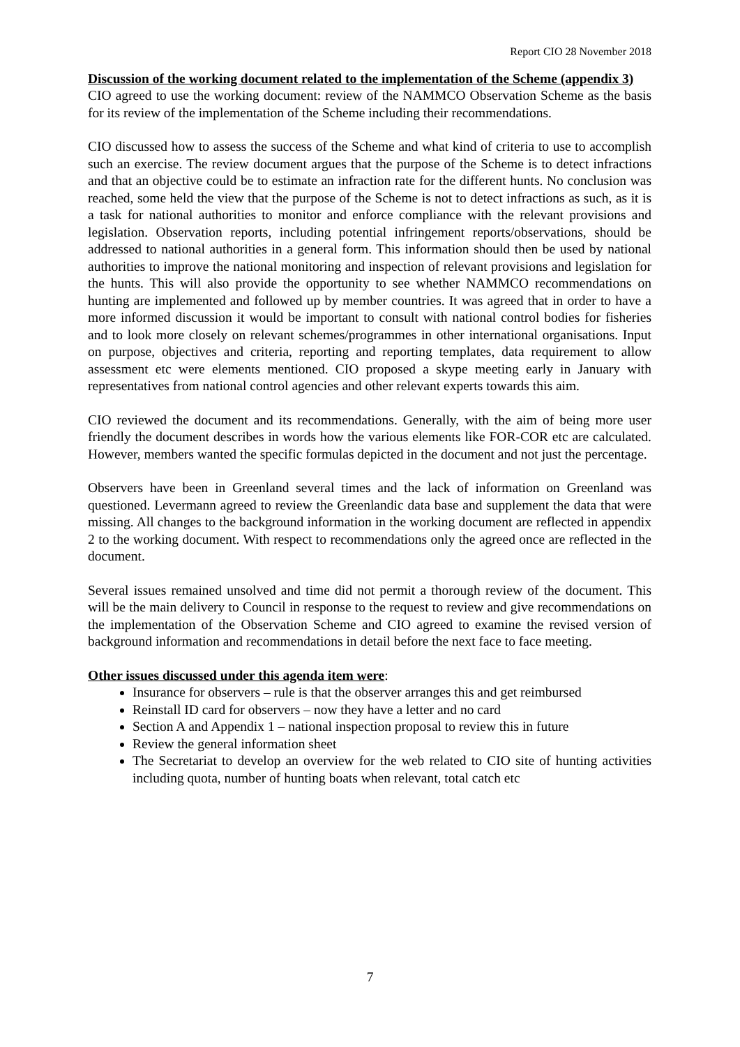Report CIO 28 November 2018
Discussion of the working document related to the implementation of the Scheme (appendix 3)
CIO agreed to use the working document: review of the NAMMCO Observation Scheme as the basis for its review of the implementation of the Scheme including their recommendations.
CIO discussed how to assess the success of the Scheme and what kind of criteria to use to accomplish such an exercise. The review document argues that the purpose of the Scheme is to detect infractions and that an objective could be to estimate an infraction rate for the different hunts. No conclusion was reached, some held the view that the purpose of the Scheme is not to detect infractions as such, as it is a task for national authorities to monitor and enforce compliance with the relevant provisions and legislation. Observation reports, including potential infringement reports/observations, should be addressed to national authorities in a general form. This information should then be used by national authorities to improve the national monitoring and inspection of relevant provisions and legislation for the hunts. This will also provide the opportunity to see whether NAMMCO recommendations on hunting are implemented and followed up by member countries. It was agreed that in order to have a more informed discussion it would be important to consult with national control bodies for fisheries and to look more closely on relevant schemes/programmes in other international organisations. Input on purpose, objectives and criteria, reporting and reporting templates, data requirement to allow assessment etc were elements mentioned. CIO proposed a skype meeting early in January with representatives from national control agencies and other relevant experts towards this aim.
CIO reviewed the document and its recommendations. Generally, with the aim of being more user friendly the document describes in words how the various elements like FOR-COR etc are calculated. However, members wanted the specific formulas depicted in the document and not just the percentage.
Observers have been in Greenland several times and the lack of information on Greenland was questioned. Levermann agreed to review the Greenlandic data base and supplement the data that were missing. All changes to the background information in the working document are reflected in appendix 2 to the working document. With respect to recommendations only the agreed once are reflected in the document.
Several issues remained unsolved and time did not permit a thorough review of the document. This will be the main delivery to Council in response to the request to review and give recommendations on the implementation of the Observation Scheme and CIO agreed to examine the revised version of background information and recommendations in detail before the next face to face meeting.
Other issues discussed under this agenda item were:
Insurance for observers – rule is that the observer arranges this and get reimbursed
Reinstall ID card for observers – now they have a letter and no card
Section A and Appendix 1 – national inspection proposal to review this in future
Review the general information sheet
The Secretariat to develop an overview for the web related to CIO site of hunting activities including quota, number of hunting boats when relevant, total catch etc
7